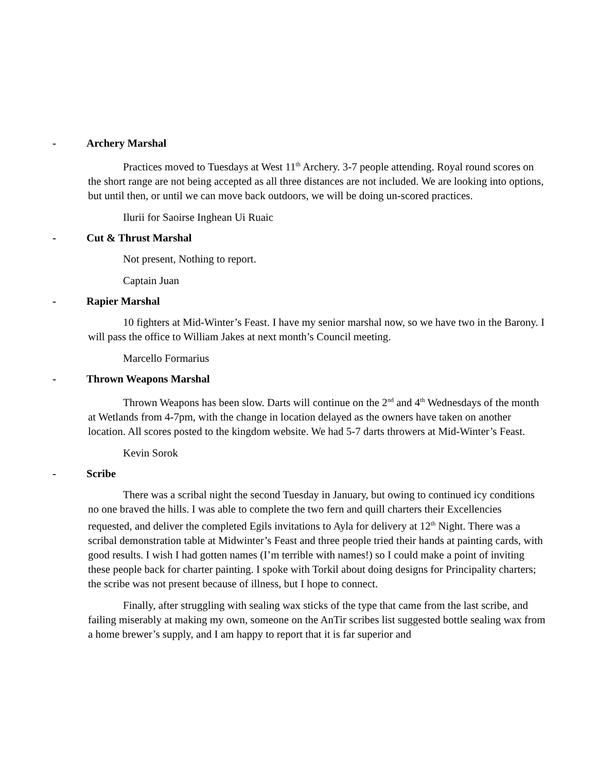- Archery Marshal
Practices moved to Tuesdays at West 11<sup>th</sup> Archery. 3-7 people attending. Royal round scores on the short range are not being accepted as all three distances are not included. We are looking into options, but until then, or until we can move back outdoors, we will be doing un-scored practices.
Ilurii for Saoirse Inghean Ui Ruaic
- Cut & Thrust Marshal
Not present, Nothing to report.
Captain Juan
- Rapier Marshal
10 fighters at Mid-Winter’s Feast. I have my senior marshal now, so we have two in the Barony. I will pass the office to William Jakes at next month’s Council meeting.
Marcello Formarius
- Thrown Weapons Marshal
Thrown Weapons has been slow. Darts will continue on the 2<sup>nd</sup> and 4<sup>th</sup> Wednesdays of the month at Wetlands from 4-7pm, with the change in location delayed as the owners have taken on another location. All scores posted to the kingdom website. We had 5-7 darts throwers at Mid-Winter’s Feast.
Kevin Sorok
- Scribe
There was a scribal night the second Tuesday in January, but owing to continued icy conditions no one braved the hills. I was able to complete the two fern and quill charters their Excellencies requested, and deliver the completed Egils invitations to Ayla for delivery at 12<sup>th</sup> Night. There was a scribal demonstration table at Midwinter’s Feast and three people tried their hands at painting cards, with good results. I wish I had gotten names (I’m terrible with names!) so I could make a point of inviting these people back for charter painting. I spoke with Torkil about doing designs for Principality charters; the scribe was not present because of illness, but I hope to connect.
Finally, after struggling with sealing wax sticks of the type that came from the last scribe, and failing miserably at making my own, someone on the AnTir scribes list suggested bottle sealing wax from a home brewer’s supply, and I am happy to report that it is far superior and